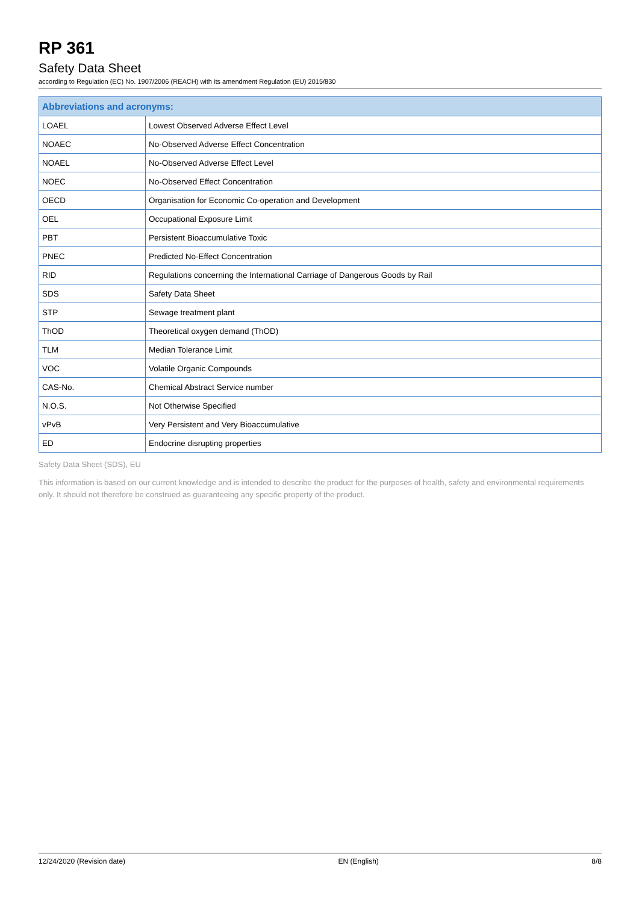RP 361
Safety Data Sheet
according to Regulation (EC) No. 1907/2006 (REACH) with its amendment Regulation (EU) 2015/830
| Abbreviations and acronyms: | |
| --- | --- |
| LOAEL | Lowest Observed Adverse Effect Level |
| NOAEC | No-Observed Adverse Effect Concentration |
| NOAEL | No-Observed Adverse Effect Level |
| NOEC | No-Observed Effect Concentration |
| OECD | Organisation for Economic Co-operation and Development |
| OEL | Occupational Exposure Limit |
| PBT | Persistent Bioaccumulative Toxic |
| PNEC | Predicted No-Effect Concentration |
| RID | Regulations concerning the International Carriage of Dangerous Goods by Rail |
| SDS | Safety Data Sheet |
| STP | Sewage treatment plant |
| ThOD | Theoretical oxygen demand (ThOD) |
| TLM | Median Tolerance Limit |
| VOC | Volatile Organic Compounds |
| CAS-No. | Chemical Abstract Service number |
| N.O.S. | Not Otherwise Specified |
| vPvB | Very Persistent and Very Bioaccumulative |
| ED | Endocrine disrupting properties |
Safety Data Sheet (SDS), EU
This information is based on our current knowledge and is intended to describe the product for the purposes of health, safety and environmental requirements only. It should not therefore be construed as guaranteeing any specific property of the product.
12/24/2020 (Revision date) EN (English) 8/8